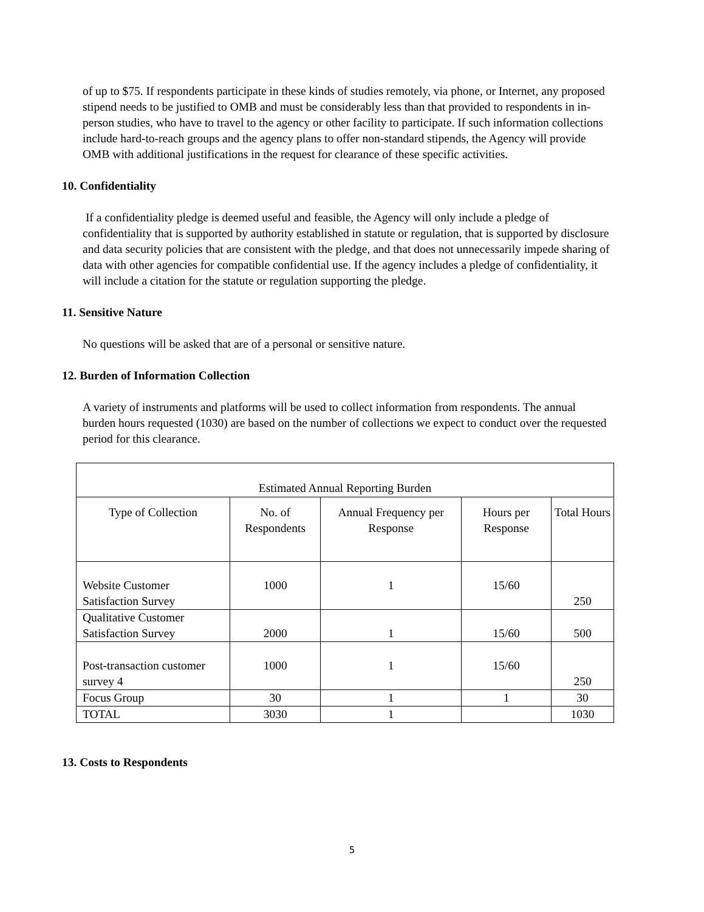of up to $75. If respondents participate in these kinds of studies remotely, via phone, or Internet, any proposed stipend needs to be justified to OMB and must be considerably less than that provided to respondents in in-person studies, who have to travel to the agency or other facility to participate. If such information collections include hard-to-reach groups and the agency plans to offer non-standard stipends, the Agency will provide OMB with additional justifications in the request for clearance of these specific activities.
10. Confidentiality
If a confidentiality pledge is deemed useful and feasible, the Agency will only include a pledge of confidentiality that is supported by authority established in statute or regulation, that is supported by disclosure and data security policies that are consistent with the pledge, and that does not unnecessarily impede sharing of data with other agencies for compatible confidential use. If the agency includes a pledge of confidentiality, it will include a citation for the statute or regulation supporting the pledge.
11. Sensitive Nature
No questions will be asked that are of a personal or sensitive nature.
12. Burden of Information Collection
A variety of instruments and platforms will be used to collect information from respondents. The annual burden hours requested (1030) are based on the number of collections we expect to conduct over the requested period for this clearance.
| Estimated Annual Reporting Burden | | | | |
| --- | --- | --- | --- | --- |
| Type of Collection | No. of Respondents | Annual Frequency per Response | Hours per Response | Total Hours |
| Website Customer Satisfaction Survey | 1000 | 1 | 15/60 | 250 |
| Qualitative Customer Satisfaction Survey | 2000 | 1 | 15/60 | 500 |
| Post-transaction customer survey 4 | 1000 | 1 | 15/60 | 250 |
| Focus Group | 30 | 1 | 1 | 30 |
| TOTAL | 3030 | 1 | | 1030 |
13. Costs to Respondents
5